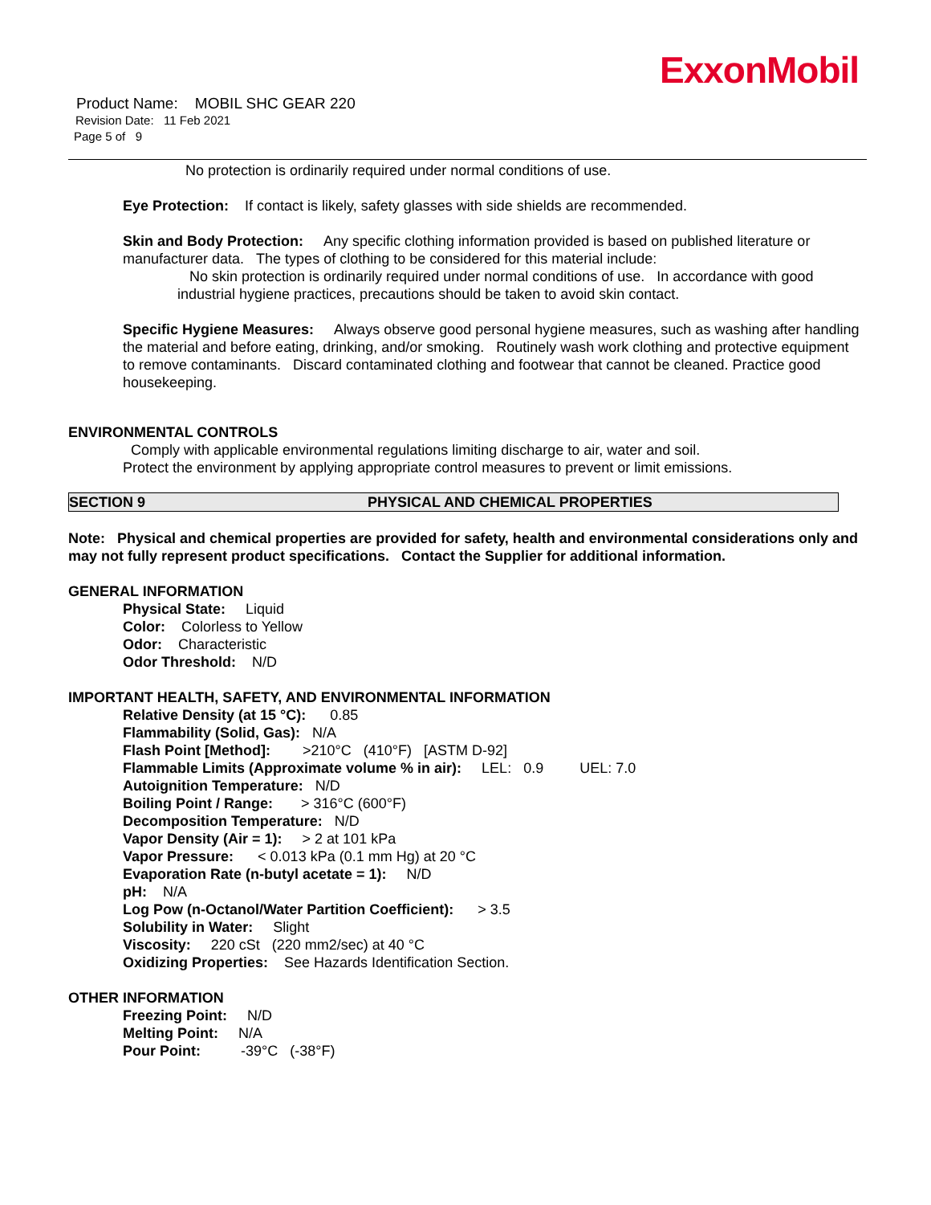ExxonMobil
Product Name: MOBIL SHC GEAR 220
Revision Date: 11 Feb 2021
Page 5 of 9
No protection is ordinarily required under normal conditions of use.
Eye Protection: If contact is likely, safety glasses with side shields are recommended.
Skin and Body Protection: Any specific clothing information provided is based on published literature or manufacturer data. The types of clothing to be considered for this material include:
No skin protection is ordinarily required under normal conditions of use. In accordance with good industrial hygiene practices, precautions should be taken to avoid skin contact.
Specific Hygiene Measures: Always observe good personal hygiene measures, such as washing after handling the material and before eating, drinking, and/or smoking. Routinely wash work clothing and protective equipment to remove contaminants. Discard contaminated clothing and footwear that cannot be cleaned. Practice good housekeeping.
ENVIRONMENTAL CONTROLS
Comply with applicable environmental regulations limiting discharge to air, water and soil. Protect the environment by applying appropriate control measures to prevent or limit emissions.
SECTION 9 PHYSICAL AND CHEMICAL PROPERTIES
Note: Physical and chemical properties are provided for safety, health and environmental considerations only and may not fully represent product specifications. Contact the Supplier for additional information.
GENERAL INFORMATION
Physical State: Liquid
Color: Colorless to Yellow
Odor: Characteristic
Odor Threshold: N/D
IMPORTANT HEALTH, SAFETY, AND ENVIRONMENTAL INFORMATION
Relative Density (at 15 °C): 0.85
Flammability (Solid, Gas): N/A
Flash Point [Method]: >210°C (410°F) [ASTM D-92]
Flammable Limits (Approximate volume % in air): LEL: 0.9 UEL: 7.0
Autoignition Temperature: N/D
Boiling Point / Range: > 316°C (600°F)
Decomposition Temperature: N/D
Vapor Density (Air = 1): > 2 at 101 kPa
Vapor Pressure: < 0.013 kPa (0.1 mm Hg) at 20 °C
Evaporation Rate (n-butyl acetate = 1): N/D
pH: N/A
Log Pow (n-Octanol/Water Partition Coefficient): > 3.5
Solubility in Water: Slight
Viscosity: 220 cSt (220 mm2/sec) at 40 °C
Oxidizing Properties: See Hazards Identification Section.
OTHER INFORMATION
Freezing Point: N/D
Melting Point: N/A
Pour Point: -39°C (-38°F)